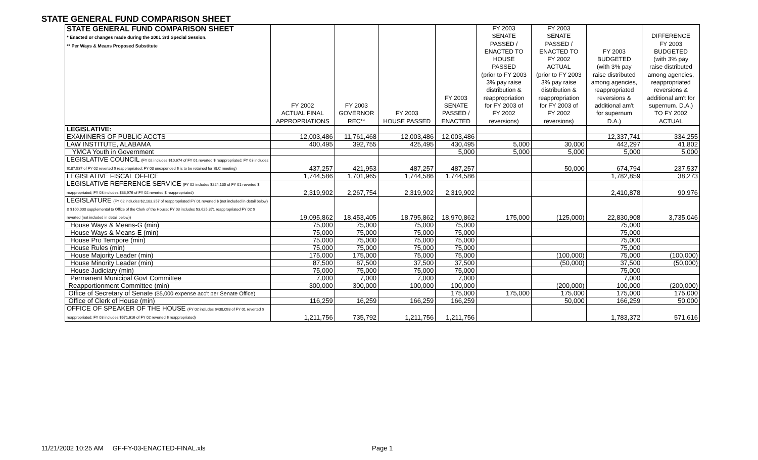STATE GENERAL FUND COMPARISON SHEET
| STATE GENERAL FUND COMPARISON SHEET * Enacted or changes made during the 2001 3rd Special Session. ** Per Ways & Means Proposed Substitute | FY 2002 ACTUAL FINAL APPROPRIATIONS | FY 2003 GOVERNOR REC** | FY 2003 HOUSE PASSED | FY 2003 SENATE PASSED / ENACTED | FY 2003 SENATE PASSED / ENACTED TO HOUSE PASSED (prior to FY 2003 3% pay raise distribution & reappropriation for FY 2003 of FY 2002 reversions) | FY 2003 SENATE PASSED / ENACTED TO FY 2002 ACTUAL (prior to FY 2003 3% pay raise distribution & reappropriation for FY 2003 of FY 2002 reversions) | FY 2003 BUDGETED (with 3% pay raise distributed among agencies, reappropriated reversions & additional am't for supernum D.A.) | DIFFERENCE FY 2003 BUDGETED (with 3% pay raise distributed among agencies, reappropriated reversions & additional am't for supernum. D.A.) TO FY 2002 ACTUAL |
| --- | --- | --- | --- | --- | --- | --- | --- | --- |
| LEGISLATIVE: | | | | | | | | |
| EXAMINERS OF PUBLIC ACCTS | 12,003,486 | 11,761,468 | 12,003,486 | 12,003,486 | | | 12,337,741 | 334,255 |
| LAW INSTITUTE, ALABAMA | 400,495 | 392,755 | 425,495 | 430,495 | 5,000 | 30,000 | 442,297 | 41,802 |
| YMCA Youth in Government | | | | 5,000 | 5,000 | 5,000 | 5,000 | 5,000 |
| LEGISLATIVE COUNCIL (FY 02 includes $10,674 of FY 01 reverted $ reappropriated; FY 03 includes $187,537 of FY 02 reverted $ reappropriated; FY 03 unexpended $ is to be retained for SLC meeting) | 437,257 | 421,953 | 487,257 | 487,257 | | 50,000 | 674,794 | 237,537 |
| LEGISLATIVE FISCAL OFFICE | 1,744,586 | 1,701,965 | 1,744,586 | 1,744,586 | | | 1,782,859 | 38,273 |
| LEGISLATIVE REFERENCE SERVICE (FY 02 includes $224,135 of FY 01 reverted $ reappropriated; FY 03 includes $33,976 of FY 02 reverted $ reappropriated) | 2,319,902 | 2,267,754 | 2,319,902 | 2,319,902 | | | 2,410,878 | 90,976 |
| LEGISLATURE (FY 02 includes $2,183,357 of reappropriated FY 01 reverted $ (not included in detail below) & $100,000 supplemental to Office of the Clerk of the House; FY 03 includes $3,625,371 reappropriated FY 02 $ reverted (not included in detail below)) | 19,095,862 | 18,453,405 | 18,795,862 | 18,970,862 | 175,000 | (125,000) | 22,830,908 | 3,735,046 |
| House Ways & Means-G (min) | 75,000 | 75,000 | 75,000 | 75,000 | | | 75,000 | |
| House Ways & Means-E (min) | 75,000 | 75,000 | 75,000 | 75,000 | | | 75,000 | |
| House Pro Tempore (min) | 75,000 | 75,000 | 75,000 | 75,000 | | | 75,000 | |
| House Rules (min) | 75,000 | 75,000 | 75,000 | 75,000 | | | 75,000 | |
| House Majority Leader (min) | 175,000 | 175,000 | 75,000 | 75,000 | | (100,000) | 75,000 | (100,000) |
| House Minority Leader (min) | 87,500 | 87,500 | 37,500 | 37,500 | | (50,000) | 37,500 | (50,000) |
| House Judiciary (min) | 75,000 | 75,000 | 75,000 | 75,000 | | | 75,000 | |
| Permanent Municipal Govt Committee | 7,000 | 7,000 | 7,000 | 7,000 | | | 7,000 | |
| Reapportionment Committee (min) | 300,000 | 300,000 | 100,000 | 100,000 | | (200,000) | 100,000 | (200,000) |
| Office of Secretary of Senate ($5,000 expense acc't per Senate Office) | | | | 175,000 | 175,000 | 175,000 | 175,000 | 175,000 |
| Office of Clerk of House (min) | 116,259 | 16,259 | 166,259 | 166,259 | | 50,000 | 166,259 | 50,000 |
| OFFICE OF SPEAKER OF THE HOUSE (FY 02 includes $438,093 of FY 01 reverted $ reappropriated; FY 03 includes $571,616 of FY 02 reverted $ reappropriated) | 1,211,756 | 735,792 | 1,211,756 | 1,211,756 | | | 1,783,372 | 571,616 |
11/21/2002 10:25 AM GF-FY-03-ENACTED-FINAL.xls Page 1